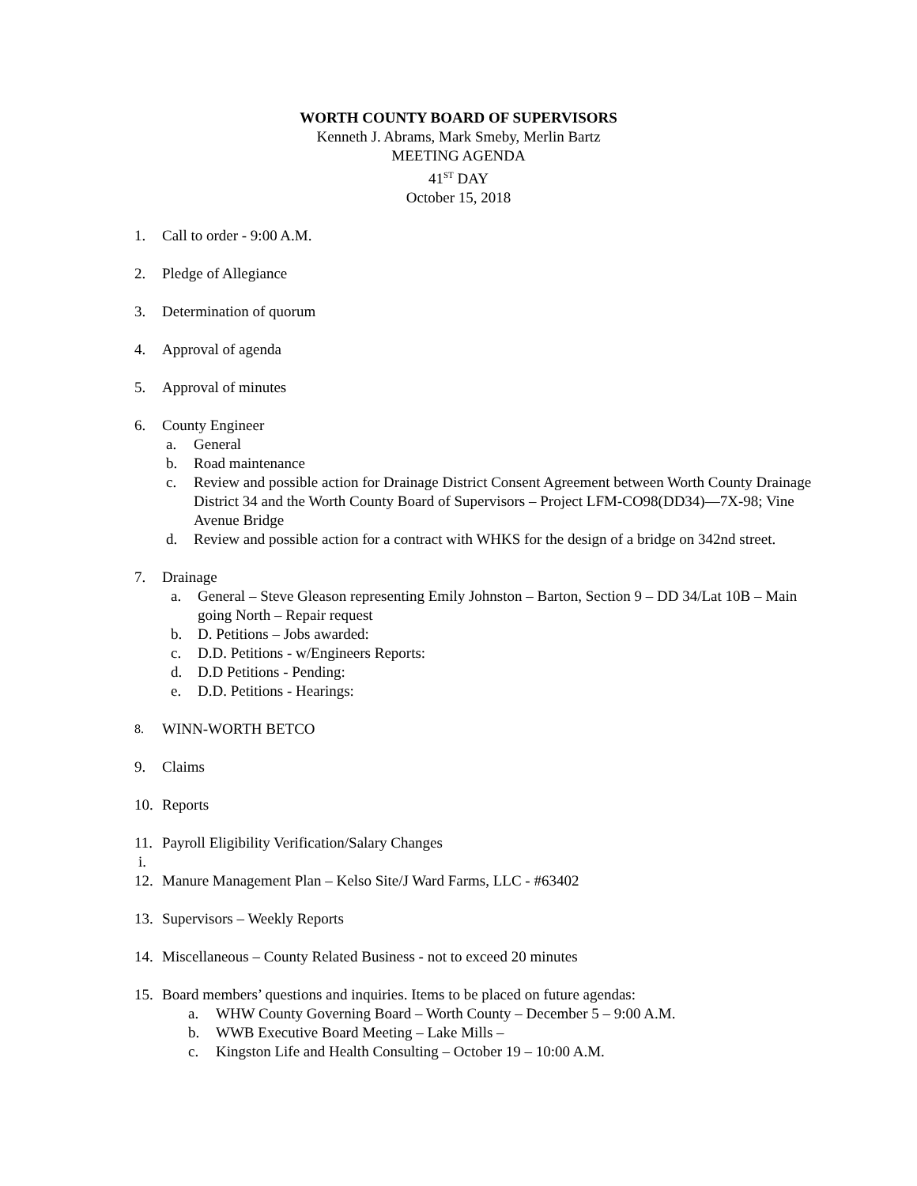WORTH COUNTY BOARD OF SUPERVISORS
Kenneth J. Abrams, Mark Smeby, Merlin Bartz
MEETING AGENDA
41<sup>ST</sup> DAY
October 15, 2018
1. Call to order - 9:00 A.M.
2. Pledge of Allegiance
3. Determination of quorum
4. Approval of agenda
5. Approval of minutes
6. County Engineer
a. General
b. Road maintenance
c. Review and possible action for Drainage District Consent Agreement between Worth County Drainage District 34 and the Worth County Board of Supervisors – Project LFM-CO98(DD34)—7X-98; Vine Avenue Bridge
d. Review and possible action for a contract with WHKS for the design of a bridge on 342nd street.
7. Drainage
a. General – Steve Gleason representing Emily Johnston – Barton, Section 9 – DD 34/Lat 10B – Main going North – Repair request
b. D. Petitions – Jobs awarded:
c. D.D. Petitions - w/Engineers Reports:
d. D.D Petitions - Pending:
e. D.D. Petitions - Hearings:
8. WINN-WORTH BETCO
9. Claims
10. Reports
11. Payroll Eligibility Verification/Salary Changes
i.
12. Manure Management Plan – Kelso Site/J Ward Farms, LLC - #63402
13. Supervisors – Weekly Reports
14. Miscellaneous – County Related Business - not to exceed 20 minutes
15. Board members’ questions and inquiries. Items to be placed on future agendas:
a. WHW County Governing Board – Worth County – December 5 – 9:00 A.M.
b. WWB Executive Board Meeting – Lake Mills –
c. Kingston Life and Health Consulting – October 19 – 10:00 A.M.